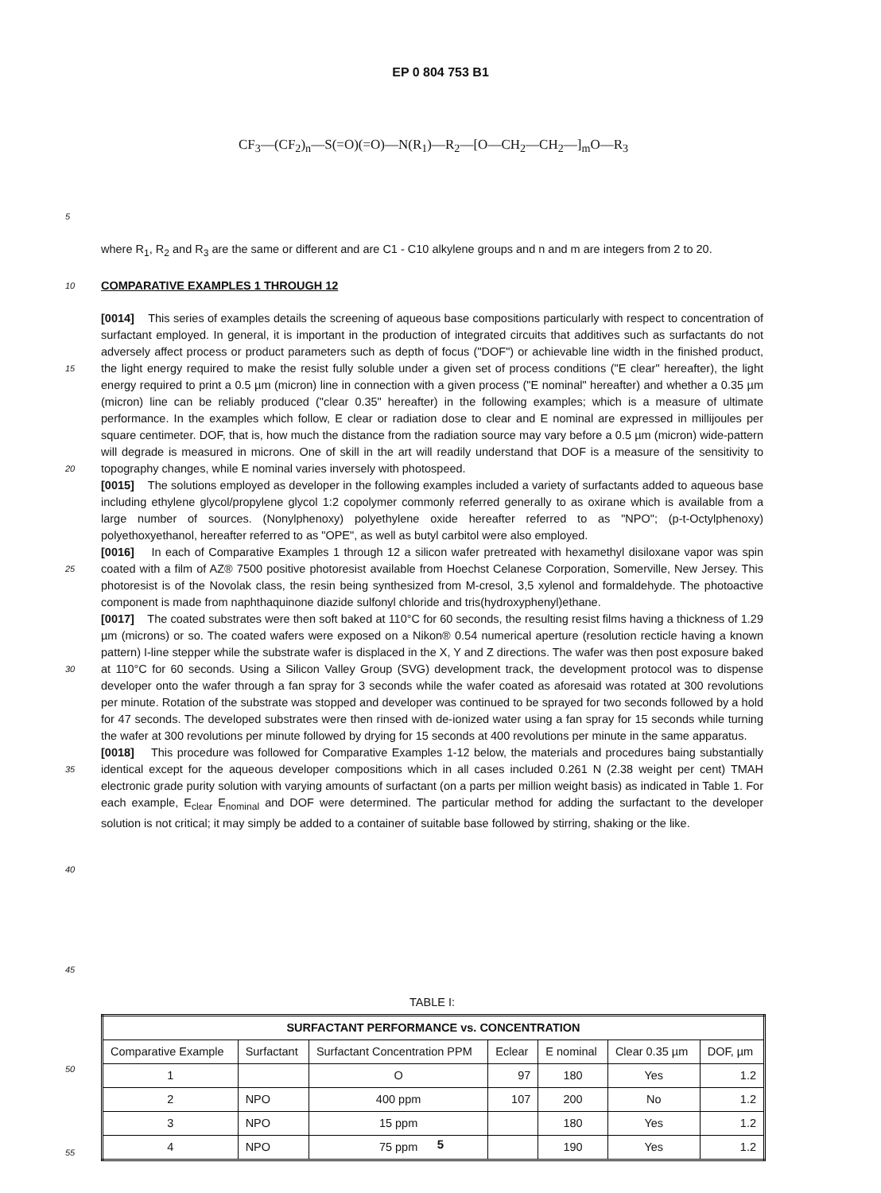EP 0 804 753 B1
CF<sub>3</sub>—(CF<sub>2</sub>)<sub>n</sub>—S(=O)(=O)—N(R<sub>1</sub>)—R<sub>2</sub>—[O—CH<sub>2</sub>—CH<sub>2</sub>—]<sub>m</sub>O—R<sub>3</sub>
5
where R<sub>1</sub>, R<sub>2</sub> and R<sub>3</sub> are the same or different and are C1 - C10 alkylene groups and n and m are integers from 2 to 20.
10
COMPARATIVE EXAMPLES 1 THROUGH 12
15
20
25
30
35
40
45
[0014] This series of examples details the screening of aqueous base compositions particularly with respect to concentration of surfactant employed. In general, it is important in the production of integrated circuits that additives such as surfactants do not adversely affect process or product parameters such as depth of focus ("DOF") or achievable line width in the finished product, the light energy required to make the resist fully soluble under a given set of process conditions ("E clear" hereafter), the light energy required to print a 0.5 µm (micron) line in connection with a given process ("E nominal" hereafter) and whether a 0.35 µm (micron) line can be reliably produced ("clear 0.35" hereafter) in the following examples; which is a measure of ultimate performance. In the examples which follow, E clear or radiation dose to clear and E nominal are expressed in millijoules per square centimeter. DOF, that is, how much the distance from the radiation source may vary before a 0.5 µm (micron) wide-pattern will degrade is measured in microns. One of skill in the art will readily understand that DOF is a measure of the sensitivity to topography changes, while E nominal varies inversely with photospeed.
[0015] The solutions employed as developer in the following examples included a variety of surfactants added to aqueous base including ethylene glycol/propylene glycol 1:2 copolymer commonly referred generally to as oxirane which is available from a large number of sources. (Nonylphenoxy) polyethylene oxide hereafter referred to as "NPO"; (p-t-Octylphenoxy) polyethoxyethanol, hereafter referred to as "OPE", as well as butyl carbitol were also employed.
[0016] In each of Comparative Examples 1 through 12 a silicon wafer pretreated with hexamethyl disiloxane vapor was spin coated with a film of AZ® 7500 positive photoresist available from Hoechst Celanese Corporation, Somerville, New Jersey. This photoresist is of the Novolak class, the resin being synthesized from M-cresol, 3,5 xylenol and formaldehyde. The photoactive component is made from naphthaquinone diazide sulfonyl chloride and tris(hydroxyphenyl)ethane.
[0017] The coated substrates were then soft baked at 110°C for 60 seconds, the resulting resist films having a thickness of 1.29 µm (microns) or so. The coated wafers were exposed on a Nikon® 0.54 numerical aperture (resolution recticle having a known pattern) I-line stepper while the substrate wafer is displaced in the X, Y and Z directions. The wafer was then post exposure baked at 110°C for 60 seconds. Using a Silicon Valley Group (SVG) development track, the development protocol was to dispense developer onto the wafer through a fan spray for 3 seconds while the wafer coated as aforesaid was rotated at 300 revolutions per minute. Rotation of the substrate was stopped and developer was continued to be sprayed for two seconds followed by a hold for 47 seconds. The developed substrates were then rinsed with de-ionized water using a fan spray for 15 seconds while turning the wafer at 300 revolutions per minute followed by drying for 15 seconds at 400 revolutions per minute in the same apparatus.
[0018] This procedure was followed for Comparative Examples 1-12 below, the materials and procedures baing substantially identical except for the aqueous developer compositions which in all cases included 0.261 N (2.38 weight per cent) TMAH electronic grade purity solution with varying amounts of surfactant (on a parts per million weight basis) as indicated in Table 1. For each example, E<sub>clear</sub> E<sub>nominal</sub> and DOF were determined. The particular method for adding the surfactant to the developer solution is not critical; it may simply be added to a container of suitable base followed by stirring, shaking or the like.
50
55
TABLE I:
| SURFACTANT PERFORMANCE vs. CONCENTRATION | | | | | | |
| --- | --- | --- | --- | --- | --- | --- |
| Comparative Example | Surfactant | Surfactant Concentration PPM | Eclear | E nominal | Clear 0.35 µm | DOF, µm |
| 1 | | O | 97 | 180 | Yes | 1.2 |
| 2 | NPO | 400 ppm | 107 | 200 | No | 1.2 |
| 3 | NPO | 15 ppm | | 180 | Yes | 1.2 |
| 4 | NPO | 75 ppm | | 190 | Yes | 1.2 |
5